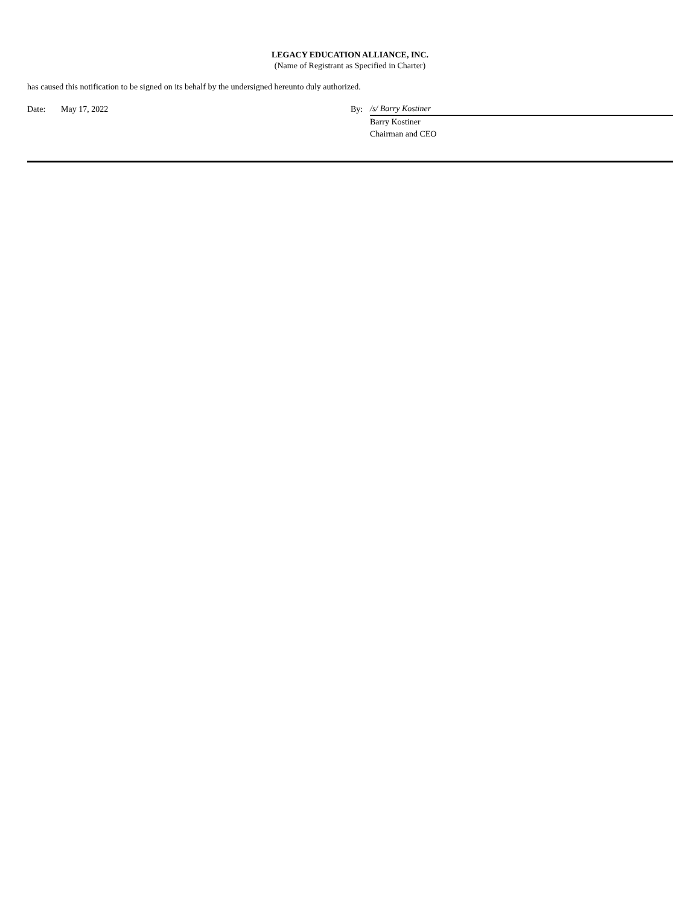LEGACY EDUCATION ALLIANCE, INC.
(Name of Registrant as Specified in Charter)
has caused this notification to be signed on its behalf by the undersigned hereunto duly authorized.
| Date: | May 17, 2022 | By: | /s/ Barry Kostiner |
| | | | Barry Kostiner |
| | | | Chairman and CEO |